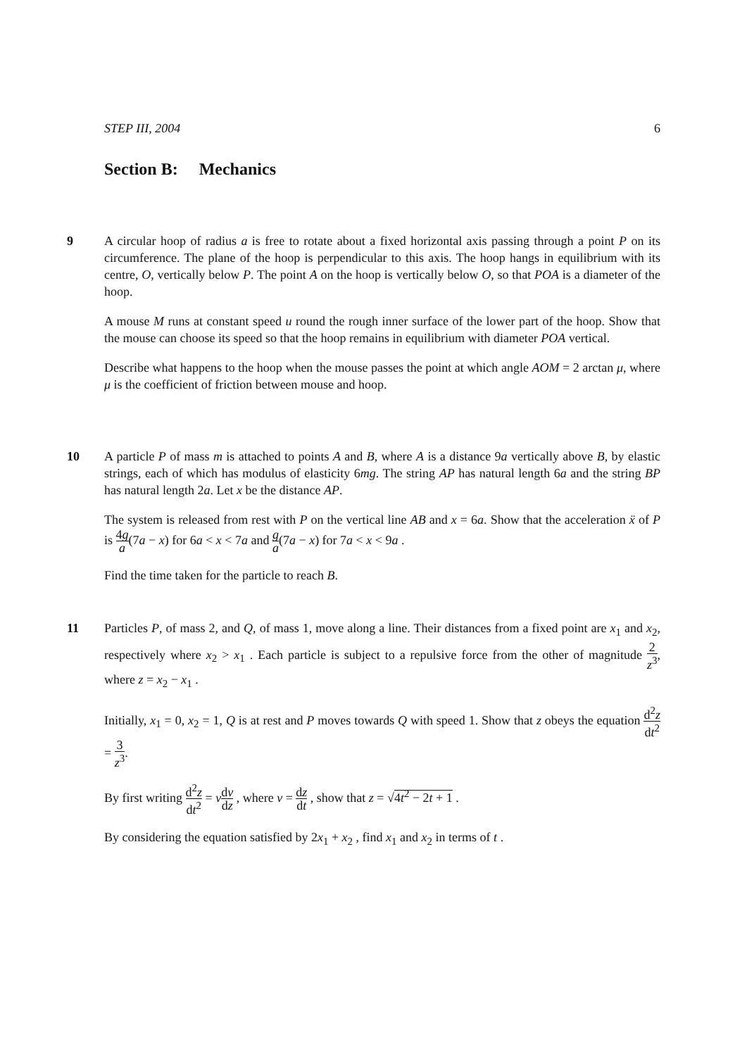STEP III, 2004 6
Section B: Mechanics
9 A circular hoop of radius a is free to rotate about a fixed horizontal axis passing through a point P on its circumference. The plane of the hoop is perpendicular to this axis. The hoop hangs in equilibrium with its centre, O, vertically below P. The point A on the hoop is vertically below O, so that POA is a diameter of the hoop.
A mouse M runs at constant speed u round the rough inner surface of the lower part of the hoop. Show that the mouse can choose its speed so that the hoop remains in equilibrium with diameter POA vertical.
Describe what happens to the hoop when the mouse passes the point at which angle AOM = 2 arctan μ, where μ is the coefficient of friction between mouse and hoop.
10 A particle P of mass m is attached to points A and B, where A is a distance 9a vertically above B, by elastic strings, each of which has modulus of elasticity 6mg. The string AP has natural length 6a and the string BP has natural length 2a. Let x be the distance AP.
The system is released from rest with P on the vertical line AB and x = 6a. Show that the acceleration ẍ of P is 4g a(7a − x) for 6a < x < 7a and g a(7a − x) for 7a < x < 9a .
Find the time taken for the particle to reach B.
11 Particles P, of mass 2, and Q, of mass 1, move along a line. Their distances from a fixed point are x<sub>1</sub> and x<sub>2</sub>, respectively where x<sub>2</sub> > x<sub>1</sub> . Each particle is subject to a repulsive force from the other of magnitude 2 z<sup>3</sup>, where z = x<sub>2</sub> − x<sub>1</sub> .
Initially, x<sub>1</sub> = 0, x<sub>2</sub> = 1, Q is at rest and P moves towards Q with speed 1. Show that z obeys the equation d<sup>2</sup>z dt<sup>2</sup> = 3 z<sup>3</sup>.
By first writing d<sup>2</sup>z dt<sup>2</sup> = vdv dz , where v = dz dt , show that z = √4t<sup>2</sup> − 2t + 1 .
By considering the equation satisfied by 2x<sub>1</sub> + x<sub>2</sub> , find x<sub>1</sub> and x<sub>2</sub> in terms of t .